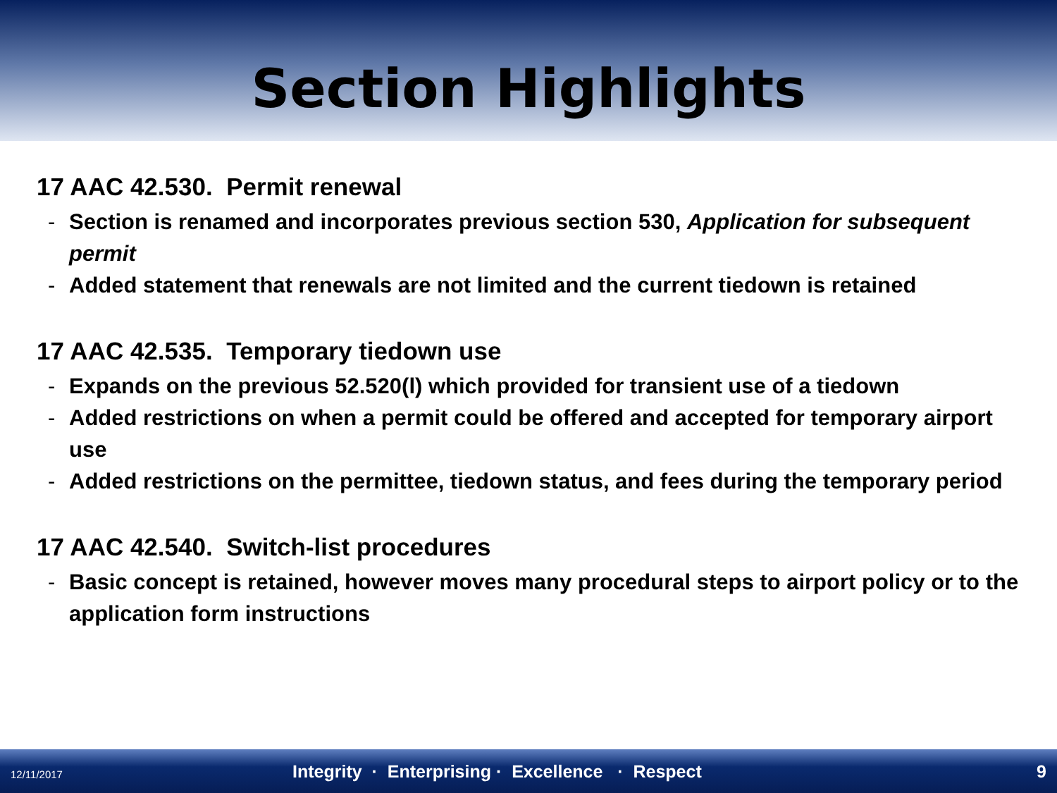Section Highlights
17 AAC 42.530. Permit renewal
- Section is renamed and incorporates previous section 530, Application for subsequent permit
- Added statement that renewals are not limited and the current tiedown is retained
17 AAC 42.535. Temporary tiedown use
- Expands on the previous 52.520(l) which provided for transient use of a tiedown
- Added restrictions on when a permit could be offered and accepted for temporary airport use
- Added restrictions on the permittee, tiedown status, and fees during the temporary period
17 AAC 42.540. Switch-list procedures
- Basic concept is retained, however moves many procedural steps to airport policy or to the application form instructions
12/11/2017
Integrity · Enterprising · Excellence · Respect
9